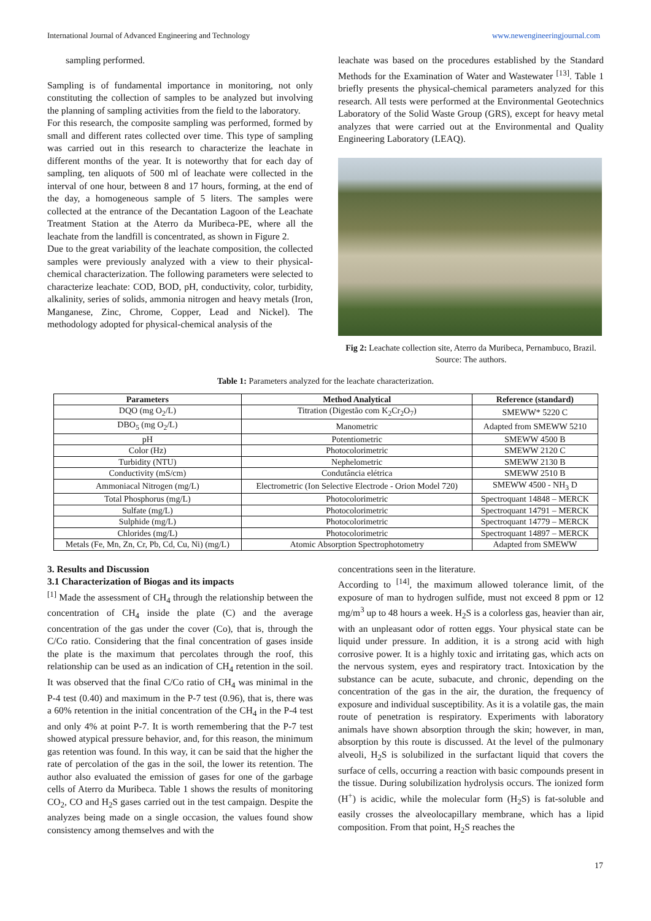International Journal of Advanced Engineering and Technology www.newengineeringjournal.com
sampling performed.
Sampling is of fundamental importance in monitoring, not only constituting the collection of samples to be analyzed but involving the planning of sampling activities from the field to the laboratory.
For this research, the composite sampling was performed, formed by small and different rates collected over time. This type of sampling was carried out in this research to characterize the leachate in different months of the year. It is noteworthy that for each day of sampling, ten aliquots of 500 ml of leachate were collected in the interval of one hour, between 8 and 17 hours, forming, at the end of the day, a homogeneous sample of 5 liters. The samples were collected at the entrance of the Decantation Lagoon of the Leachate Treatment Station at the Aterro da Muribeca-PE, where all the leachate from the landfill is concentrated, as shown in Figure 2.
Due to the great variability of the leachate composition, the collected samples were previously analyzed with a view to their physical-chemical characterization. The following parameters were selected to characterize leachate: COD, BOD, pH, conductivity, color, turbidity, alkalinity, series of solids, ammonia nitrogen and heavy metals (Iron, Manganese, Zinc, Chrome, Copper, Lead and Nickel). The methodology adopted for physical-chemical analysis of the
leachate was based on the procedures established by the Standard Methods for the Examination of Water and Wastewater <sup>[13]</sup>. Table 1 briefly presents the physical-chemical parameters analyzed for this research. All tests were performed at the Environmental Geotechnics Laboratory of the Solid Waste Group (GRS), except for heavy metal analyzes that were carried out at the Environmental and Quality Engineering Laboratory (LEAQ).
Fig 2: Leachate collection site, Aterro da Muribeca, Pernambuco, Brazil. Source: The authors.
Table 1: Parameters analyzed for the leachate characterization.
| Parameters | Method Analytical | Reference (standard) |
| --- | --- | --- |
| DQO (mg O<sub>2</sub>/L) | Titration (Digestão com K<sub>2</sub>Cr<sub>2</sub>O<sub>7</sub>) | SMEWW* 5220 C |
| DBO<sub>5</sub> (mg O<sub>2</sub>/L) | Manometric | Adapted from SMEWW 5210 |
| pH | Potentiometric | SMEWW 4500 B |
| Color (Hz) | Photocolorimetric | SMEWW 2120 C |
| Turbidity (NTU) | Nephelometric | SMEWW 2130 B |
| Conductivity (mS/cm) | Condutância elétrica | SMEWW 2510 B |
| Ammoniacal Nitrogen (mg/L) | Electrometric (Ion Selective Electrode - Orion Model 720) | SMEWW 4500 - NH<sub>3</sub> D |
| Total Phosphorus (mg/L) | Photocolorimetric | Spectroquant 14848 – MERCK |
| Sulfate (mg/L) | Photocolorimetric | Spectroquant 14791 – MERCK |
| Sulphide (mg/L) | Photocolorimetric | Spectroquant 14779 – MERCK |
| Chlorides (mg/L) | Photocolorimetric | Spectroquant 14897 – MERCK |
| Metals (Fe, Mn, Zn, Cr, Pb, Cd, Cu, Ni) (mg/L) | Atomic Absorption Spectrophotometry | Adapted from SMEWW |
3. Results and Discussion
3.1 Characterization of Biogas and its impacts
<sup>[1]</sup> Made the assessment of CH<sub>4</sub> through the relationship between the concentration of CH<sub>4</sub> inside the plate (C) and the average concentration of the gas under the cover (Co), that is, through the C/Co ratio. Considering that the final concentration of gases inside the plate is the maximum that percolates through the roof, this relationship can be used as an indication of CH<sub>4</sub> retention in the soil. It was observed that the final C/Co ratio of CH<sub>4</sub> was minimal in the P-4 test (0.40) and maximum in the P-7 test (0.96), that is, there was a 60% retention in the initial concentration of the CH<sub>4</sub> in the P-4 test and only 4% at point P-7. It is worth remembering that the P-7 test showed atypical pressure behavior, and, for this reason, the minimum gas retention was found. In this way, it can be said that the higher the rate of percolation of the gas in the soil, the lower its retention. The author also evaluated the emission of gases for one of the garbage cells of Aterro da Muribeca. Table 1 shows the results of monitoring CO<sub>2</sub>, CO and H<sub>2</sub>S gases carried out in the test campaign. Despite the analyzes being made on a single occasion, the values found show consistency among themselves and with the
concentrations seen in the literature.
According to <sup>[14]</sup>, the maximum allowed tolerance limit, of the exposure of man to hydrogen sulfide, must not exceed 8 ppm or 12 mg/m<sup>3</sup> up to 48 hours a week. H<sub>2</sub>S is a colorless gas, heavier than air, with an unpleasant odor of rotten eggs. Your physical state can be liquid under pressure. In addition, it is a strong acid with high corrosive power. It is a highly toxic and irritating gas, which acts on the nervous system, eyes and respiratory tract. Intoxication by the substance can be acute, subacute, and chronic, depending on the concentration of the gas in the air, the duration, the frequency of exposure and individual susceptibility. As it is a volatile gas, the main route of penetration is respiratory. Experiments with laboratory animals have shown absorption through the skin; however, in man, absorption by this route is discussed. At the level of the pulmonary alveoli, H<sub>2</sub>S is solubilized in the surfactant liquid that covers the surface of cells, occurring a reaction with basic compounds present in the tissue. During solubilization hydrolysis occurs. The ionized form (H<sup>+</sup>) is acidic, while the molecular form (H<sub>2</sub>S) is fat-soluble and easily crosses the alveolocapillary membrane, which has a lipid composition. From that point, H<sub>2</sub>S reaches the
17